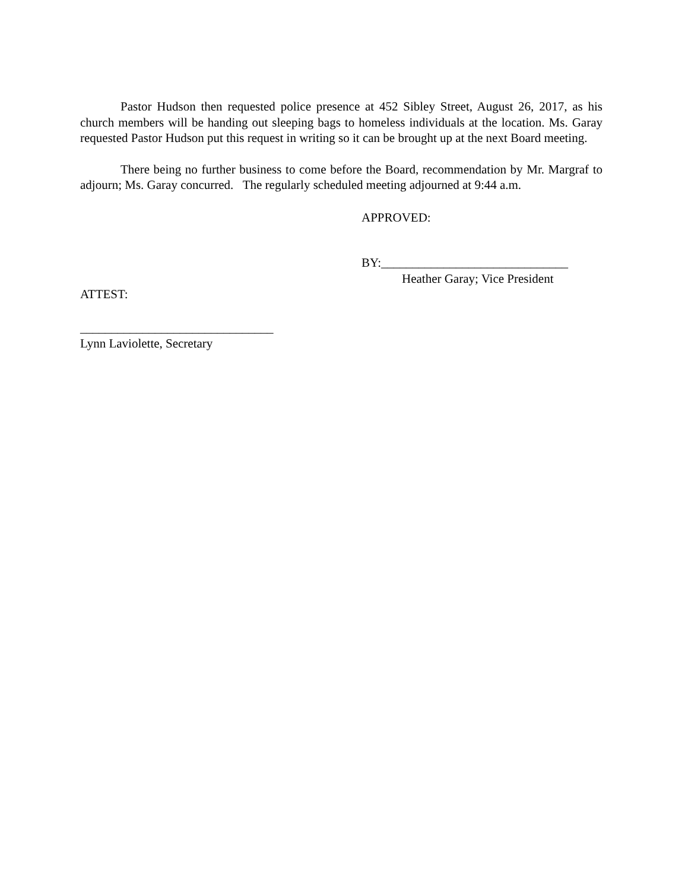Pastor Hudson then requested police presence at 452 Sibley Street, August 26, 2017, as his church members will be handing out sleeping bags to homeless individuals at the location. Ms. Garay requested Pastor Hudson put this request in writing so it can be brought up at the next Board meeting.
There being no further business to come before the Board, recommendation by Mr. Margraf to adjourn; Ms. Garay concurred. The regularly scheduled meeting adjourned at 9:44 a.m.
APPROVED:
BY:______________________________
Heather Garay; Vice President
ATTEST:
_______________________________
Lynn Laviolette, Secretary